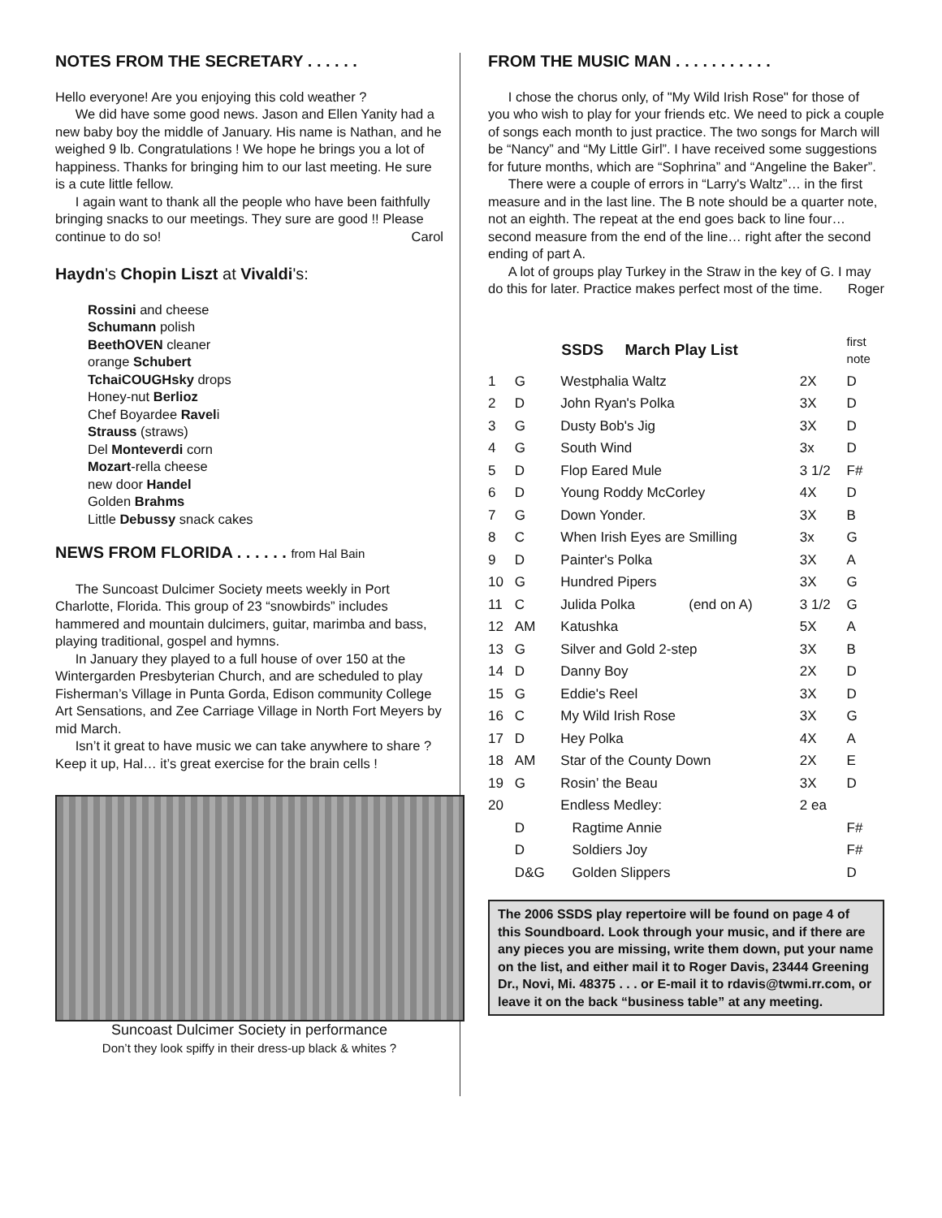NOTES FROM THE SECRETARY . . . . . .
Hello everyone! Are you enjoying this cold weather ?
We did have some good news. Jason and Ellen Yanity had a new baby boy the middle of January. His name is Nathan, and he weighed 9 lb. Congratulations ! We hope he brings you a lot of happiness. Thanks for bringing him to our last meeting. He sure is a cute little fellow.
I again want to thank all the people who have been faithfully bringing snacks to our meetings. They sure are good !! Please continue to do so! Carol
Haydn's Chopin Liszt at Vivaldi's:
Rossini and cheese
Schumann polish
BeethOVEN cleaner
orange Schubert
TchaiCOUGHsky drops
Honey-nut Berlioz
Chef Boyardee Raveli
Strauss (straws)
Del Monteverdi corn
Mozart-rella cheese
new door Handel
Golden Brahms
Little Debussy snack cakes
NEWS FROM FLORIDA . . . . . . from Hal Bain
The Suncoast Dulcimer Society meets weekly in Port Charlotte, Florida. This group of 23 “snowbirds” includes hammered and mountain dulcimers, guitar, marimba and bass, playing traditional, gospel and hymns.
In January they played to a full house of over 150 at the Wintergarden Presbyterian Church, and are scheduled to play Fisherman’s Village in Punta Gorda, Edison community College Art Sensations, and Zee Carriage Village in North Fort Meyers by mid March.
Isn’t it great to have music we can take anywhere to share ? Keep it up, Hal… it’s great exercise for the brain cells !
Suncoast Dulcimer Society in performance
Don’t they look spiffy in their dress-up black & whites ?
FROM THE MUSIC MAN . . . . . . . . . . .
I chose the chorus only, of "My Wild Irish Rose" for those of you who wish to play for your friends etc. We need to pick a couple of songs each month to just practice. The two songs for March will be “Nancy” and “My Little Girl”. I have received some suggestions for future months, which are “Sophrina” and “Angeline the Baker”.
There were a couple of errors in “Larry's Waltz”… in the first measure and in the last line. The B note should be a quarter note, not an eighth. The repeat at the end goes back to line four… second measure from the end of the line… right after the second ending of part A.
A lot of groups play Turkey in the Straw in the key of G. I may do this for later. Practice makes perfect most of the time. Roger
| | | SSDS March Play List | | | first note |
| 1 | G | Westphalia Waltz | | 2X | D |
| 2 | D | John Ryan's Polka | | 3X | D |
| 3 | G | Dusty Bob's Jig | | 3X | D |
| 4 | G | South Wind | | 3x | D |
| 5 | D | Flop Eared Mule | | 3 1/2 | F# |
| 6 | D | Young Roddy McCorley | | 4X | D |
| 7 | G | Down Yonder. | | 3X | B |
| 8 | C | When Irish Eyes are Smilling | | 3x | G |
| 9 | D | Painter's Polka | | 3X | A |
| 10 | G | Hundred Pipers | | 3X | G |
| 11 | C | Julida Polka | (end on A) | 3 1/2 | G |
| 12 | AM | Katushka | | 5X | A |
| 13 | G | Silver and Gold 2-step | | 3X | B |
| 14 | D | Danny Boy | | 2X | D |
| 15 | G | Eddie's Reel | | 3X | D |
| 16 | C | My Wild Irish Rose | | 3X | G |
| 17 | D | Hey Polka | | 4X | A |
| 18 | AM | Star of the County Down | | 2X | E |
| 19 | G | Rosin’ the Beau | | 3X | D |
| 20 | | Endless Medley: | | 2 ea | |
| | D | Ragtime Annie | | | F# |
| | D | Soldiers Joy | | | F# |
| | D&G | Golden Slippers | | | D |
The 2006 SSDS play repertoire will be found on page 4 of this Soundboard. Look through your music, and if there are any pieces you are missing, write them down, put your name on the list, and either mail it to Roger Davis, 23444 Greening Dr., Novi, Mi. 48375 . . . or E-mail it to rdavis@twmi.rr.com, or leave it on the back “business table” at any meeting.